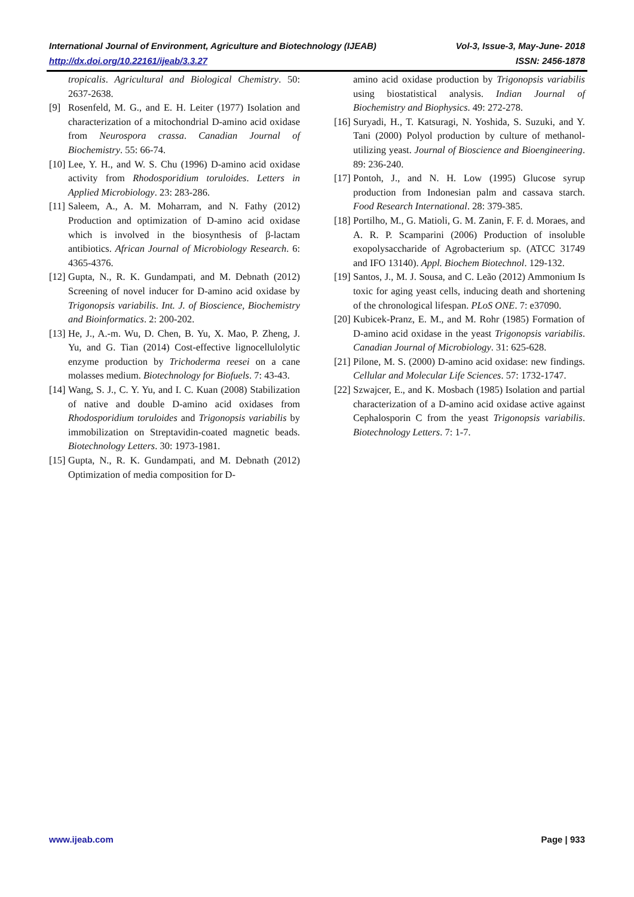International Journal of Environment, Agriculture and Biotechnology (IJEAB) Vol-3, Issue-3, May-June- 2018
http://dx.doi.org/10.22161/ijeab/3.3.27 ISSN: 2456-1878
tropicalis. Agricultural and Biological Chemistry. 50: 2637-2638.
[9] Rosenfeld, M. G., and E. H. Leiter (1977) Isolation and characterization of a mitochondrial D-amino acid oxidase from Neurospora crassa. Canadian Journal of Biochemistry. 55: 66-74.
[10] Lee, Y. H., and W. S. Chu (1996) D-amino acid oxidase activity from Rhodosporidium toruloides. Letters in Applied Microbiology. 23: 283-286.
[11] Saleem, A., A. M. Moharram, and N. Fathy (2012) Production and optimization of D-amino acid oxidase which is involved in the biosynthesis of β-lactam antibiotics. African Journal of Microbiology Research. 6: 4365-4376.
[12] Gupta, N., R. K. Gundampati, and M. Debnath (2012) Screening of novel inducer for D-amino acid oxidase by Trigonopsis variabilis. Int. J. of Bioscience, Biochemistry and Bioinformatics. 2: 200-202.
[13] He, J., A.-m. Wu, D. Chen, B. Yu, X. Mao, P. Zheng, J. Yu, and G. Tian (2014) Cost-effective lignocellulolytic enzyme production by Trichoderma reesei on a cane molasses medium. Biotechnology for Biofuels. 7: 43-43.
[14] Wang, S. J., C. Y. Yu, and I. C. Kuan (2008) Stabilization of native and double D-amino acid oxidases from Rhodosporidium toruloides and Trigonopsis variabilis by immobilization on Streptavidin-coated magnetic beads. Biotechnology Letters. 30: 1973-1981.
[15] Gupta, N., R. K. Gundampati, and M. Debnath (2012) Optimization of media composition for D-
amino acid oxidase production by Trigonopsis variabilis using biostatistical analysis. Indian Journal of Biochemistry and Biophysics. 49: 272-278.
[16] Suryadi, H., T. Katsuragi, N. Yoshida, S. Suzuki, and Y. Tani (2000) Polyol production by culture of methanol-utilizing yeast. Journal of Bioscience and Bioengineering. 89: 236-240.
[17] Pontoh, J., and N. H. Low (1995) Glucose syrup production from Indonesian palm and cassava starch. Food Research International. 28: 379-385.
[18] Portilho, M., G. Matioli, G. M. Zanin, F. F. d. Moraes, and A. R. P. Scamparini (2006) Production of insoluble exopolysaccharide of Agrobacterium sp. (ATCC 31749 and IFO 13140). Appl. Biochem Biotechnol. 129-132.
[19] Santos, J., M. J. Sousa, and C. Leão (2012) Ammonium Is toxic for aging yeast cells, inducing death and shortening of the chronological lifespan. PLoS ONE. 7: e37090.
[20] Kubicek-Pranz, E. M., and M. Rohr (1985) Formation of D-amino acid oxidase in the yeast Trigonopsis variabilis. Canadian Journal of Microbiology. 31: 625-628.
[21] Pilone, M. S. (2000) D-amino acid oxidase: new findings. Cellular and Molecular Life Sciences. 57: 1732-1747.
[22] Szwajcer, E., and K. Mosbach (1985) Isolation and partial characterization of a D-amino acid oxidase active against Cephalosporin C from the yeast Trigonopsis variabilis. Biotechnology Letters. 7: 1-7.
www.ijeab.com Page | 933